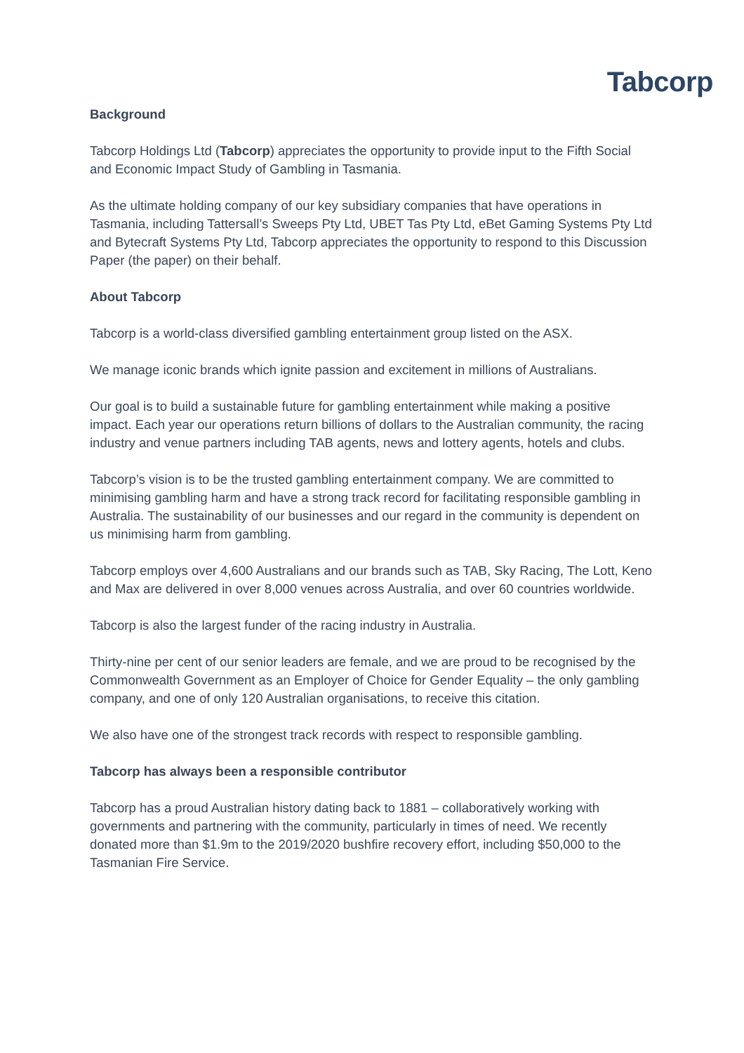Tabcorp
Background
Tabcorp Holdings Ltd (Tabcorp) appreciates the opportunity to provide input to the Fifth Social and Economic Impact Study of Gambling in Tasmania.
As the ultimate holding company of our key subsidiary companies that have operations in Tasmania, including Tattersall’s Sweeps Pty Ltd, UBET Tas Pty Ltd, eBet Gaming Systems Pty Ltd and Bytecraft Systems Pty Ltd, Tabcorp appreciates the opportunity to respond to this Discussion Paper (the paper) on their behalf.
About Tabcorp
Tabcorp is a world-class diversified gambling entertainment group listed on the ASX.
We manage iconic brands which ignite passion and excitement in millions of Australians.
Our goal is to build a sustainable future for gambling entertainment while making a positive impact. Each year our operations return billions of dollars to the Australian community, the racing industry and venue partners including TAB agents, news and lottery agents, hotels and clubs.
Tabcorp’s vision is to be the trusted gambling entertainment company. We are committed to minimising gambling harm and have a strong track record for facilitating responsible gambling in Australia. The sustainability of our businesses and our regard in the community is dependent on us minimising harm from gambling.
Tabcorp employs over 4,600 Australians and our brands such as TAB, Sky Racing, The Lott, Keno and Max are delivered in over 8,000 venues across Australia, and over 60 countries worldwide.
Tabcorp is also the largest funder of the racing industry in Australia.
Thirty-nine per cent of our senior leaders are female, and we are proud to be recognised by the Commonwealth Government as an Employer of Choice for Gender Equality – the only gambling company, and one of only 120 Australian organisations, to receive this citation.
We also have one of the strongest track records with respect to responsible gambling.
Tabcorp has always been a responsible contributor
Tabcorp has a proud Australian history dating back to 1881 – collaboratively working with governments and partnering with the community, particularly in times of need. We recently donated more than $1.9m to the 2019/2020 bushfire recovery effort, including $50,000 to the Tasmanian Fire Service.